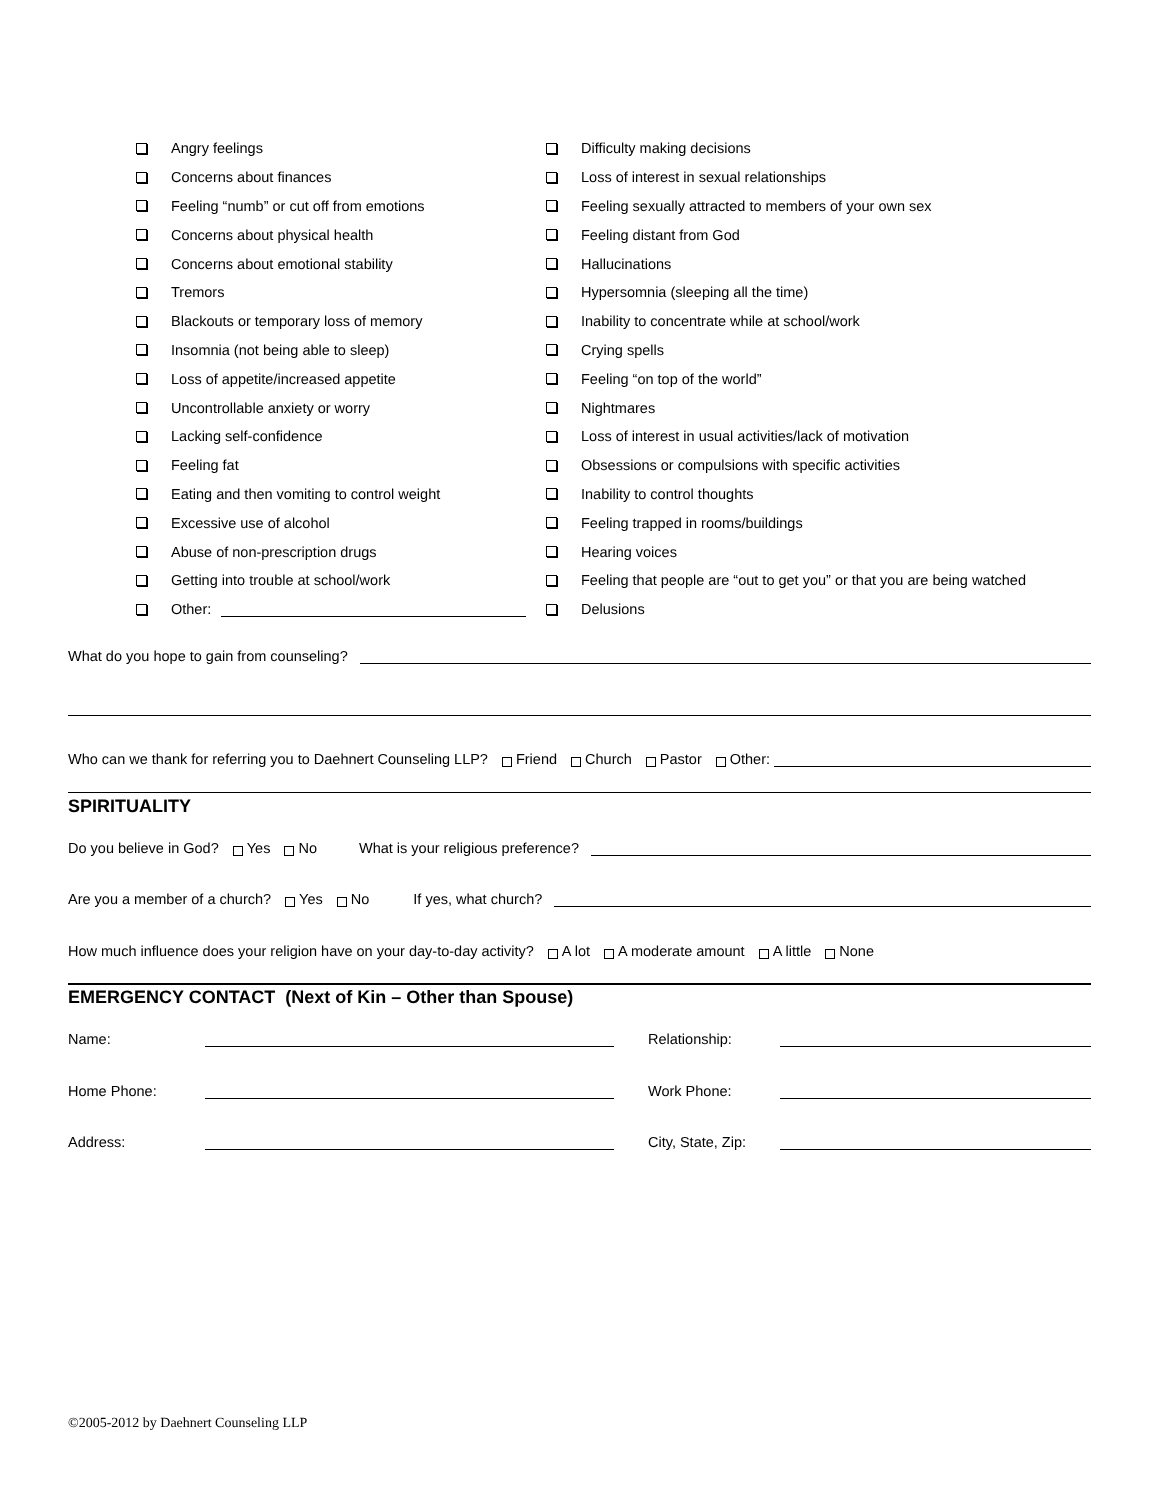Angry feelings
Concerns about finances
Feeling “numb” or cut off from emotions
Concerns about physical health
Concerns about emotional stability
Tremors
Blackouts or temporary loss of memory
Insomnia (not being able to sleep)
Loss of appetite/increased appetite
Uncontrollable anxiety or worry
Lacking self-confidence
Feeling fat
Eating and then vomiting to control weight
Excessive use of alcohol
Abuse of non-prescription drugs
Getting into trouble at school/work
Other:
Difficulty making decisions
Loss of interest in sexual relationships
Feeling sexually attracted to members of your own sex
Feeling distant from God
Hallucinations
Hypersomnia (sleeping all the time)
Inability to concentrate while at school/work
Crying spells
Feeling “on top of the world”
Nightmares
Loss of interest in usual activities/lack of motivation
Obsessions or compulsions with specific activities
Inability to control thoughts
Feeling trapped in rooms/buildings
Hearing voices
Feeling that people are “out to get you” or that you are being watched
Delusions
What do you hope to gain from counseling?
Who can we thank for referring you to Daehnert Counseling LLP? Friend Church Pastor Other:
SPIRITUALITY
Do you believe in God? Yes No What is your religious preference?
Are you a member of a church? Yes No If yes, what church?
How much influence does your religion have on your day-to-day activity? A lot A moderate amount A little None
EMERGENCY CONTACT (Next of Kin – Other than Spouse)
Name: Relationship:
Home Phone: Work Phone:
Address: City, State, Zip:
©2005-2012 by Daehnert Counseling LLP